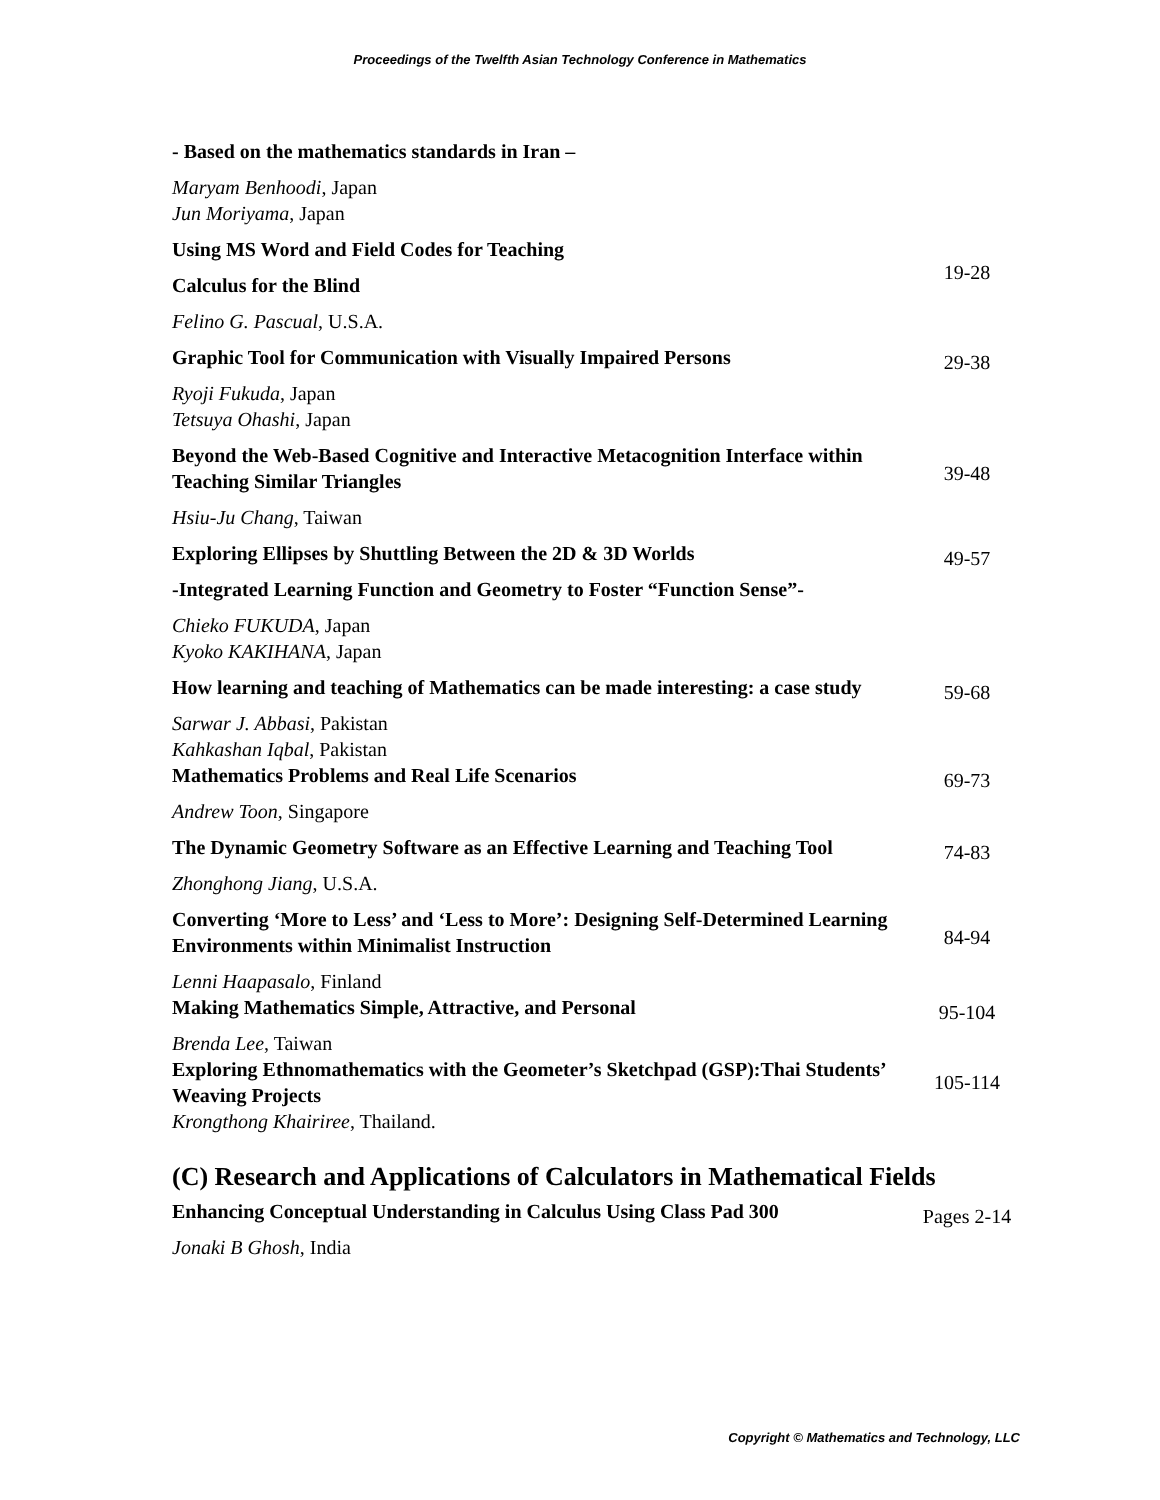Proceedings of the Twelfth Asian Technology Conference in Mathematics
- Based on the mathematics standards in Iran –
Maryam Benhoodi, Japan
Jun Moriyama, Japan
Using MS Word and Field Codes for Teaching
Calculus for the Blind
19-28
Felino G. Pascual, U.S.A.
Graphic Tool for Communication with Visually Impaired Persons
29-38
Ryoji Fukuda, Japan
Tetsuya Ohashi, Japan
Beyond the Web-Based Cognitive and Interactive Metacognition Interface within Teaching Similar Triangles
39-48
Hsiu-Ju Chang, Taiwan
Exploring Ellipses by Shuttling Between the 2D & 3D Worlds 49-57
-Integrated Learning Function and Geometry to Foster “Function Sense”-
Chieko FUKUDA, Japan
Kyoko KAKIHANA, Japan
How learning and teaching of Mathematics can be made interesting: a case study
59-68
Sarwar J. Abbasi, Pakistan
Kahkashan Iqbal, Pakistan
Mathematics Problems and Real Life Scenarios 69-73
Andrew Toon, Singapore
The Dynamic Geometry Software as an Effective Learning and Teaching Tool
74-83
Zhonghong Jiang, U.S.A.
Converting ‘More to Less’ and ‘Less to More’: Designing Self-Determined Learning Environments within Minimalist Instruction
84-94
Lenni Haapasalo, Finland
Making Mathematics Simple, Attractive, and Personal 95-104
Brenda Lee, Taiwan
Exploring Ethnomathematics with the Geometer’s Sketchpad (GSP):Thai Students’ Weaving Projects
105-114
Krongthong Khairiree, Thailand.
(C) Research and Applications of Calculators in Mathematical Fields
Enhancing Conceptual Understanding in Calculus Using Class Pad 300
Pages 2-14
Jonaki B Ghosh, India
Copyright © Mathematics and Technology, LLC